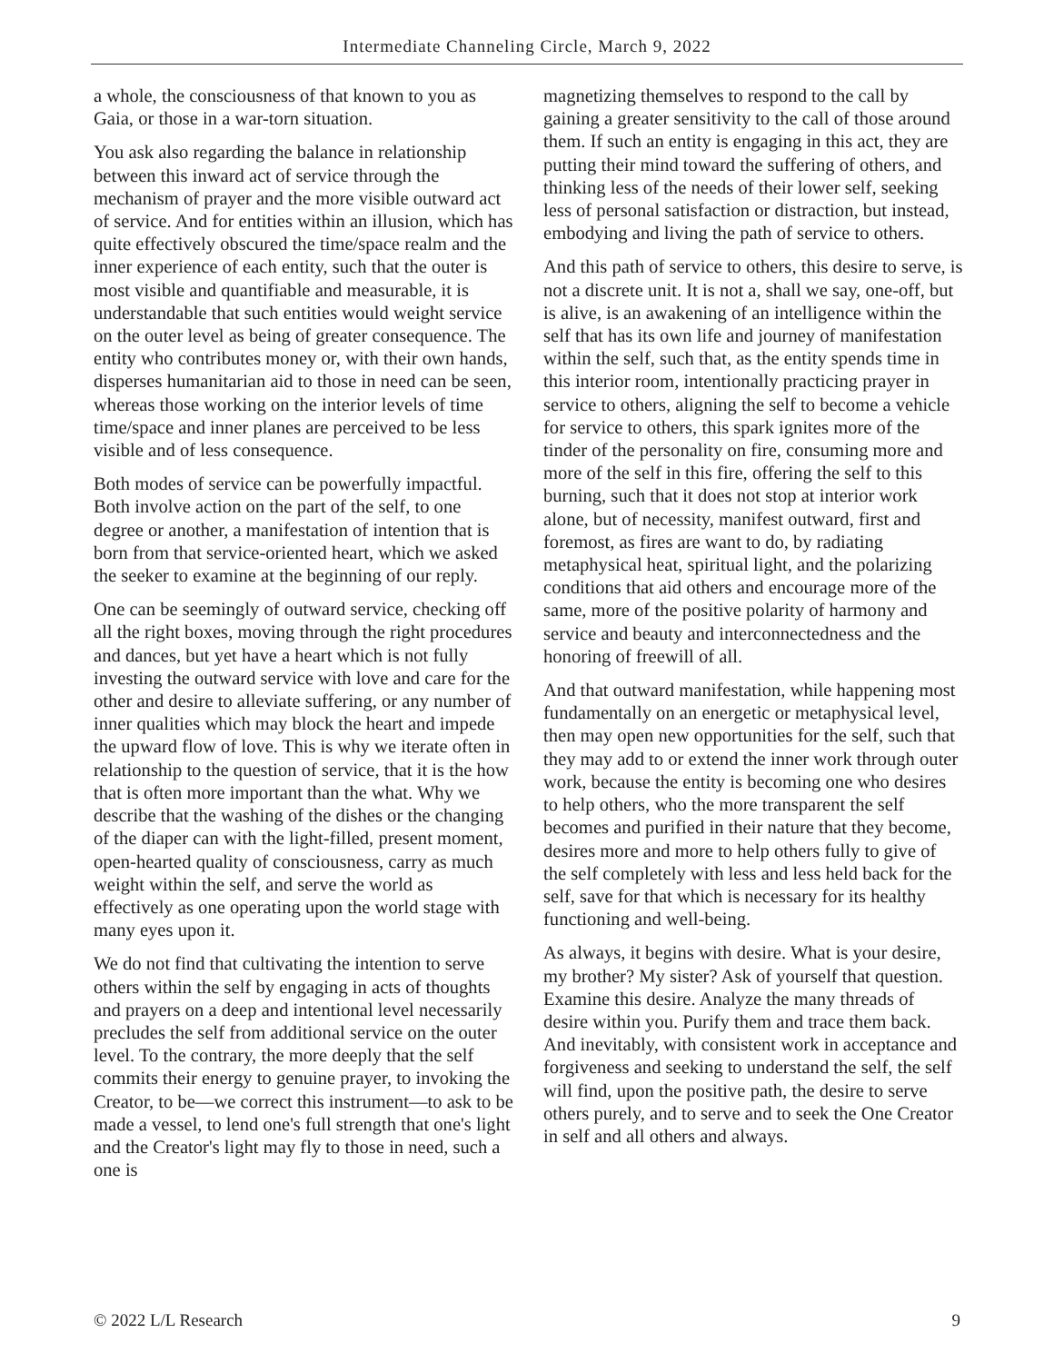Intermediate Channeling Circle, March 9, 2022
a whole, the consciousness of that known to you as Gaia, or those in a war-torn situation.
You ask also regarding the balance in relationship between this inward act of service through the mechanism of prayer and the more visible outward act of service. And for entities within an illusion, which has quite effectively obscured the time/space realm and the inner experience of each entity, such that the outer is most visible and quantifiable and measurable, it is understandable that such entities would weight service on the outer level as being of greater consequence. The entity who contributes money or, with their own hands, disperses humanitarian aid to those in need can be seen, whereas those working on the interior levels of time time/space and inner planes are perceived to be less visible and of less consequence.
Both modes of service can be powerfully impactful. Both involve action on the part of the self, to one degree or another, a manifestation of intention that is born from that service-oriented heart, which we asked the seeker to examine at the beginning of our reply.
One can be seemingly of outward service, checking off all the right boxes, moving through the right procedures and dances, but yet have a heart which is not fully investing the outward service with love and care for the other and desire to alleviate suffering, or any number of inner qualities which may block the heart and impede the upward flow of love. This is why we iterate often in relationship to the question of service, that it is the how that is often more important than the what. Why we describe that the washing of the dishes or the changing of the diaper can with the light-filled, present moment, open-hearted quality of consciousness, carry as much weight within the self, and serve the world as effectively as one operating upon the world stage with many eyes upon it.
We do not find that cultivating the intention to serve others within the self by engaging in acts of thoughts and prayers on a deep and intentional level necessarily precludes the self from additional service on the outer level. To the contrary, the more deeply that the self commits their energy to genuine prayer, to invoking the Creator, to be—we correct this instrument—to ask to be made a vessel, to lend one's full strength that one's light and the Creator's light may fly to those in need, such a one is
magnetizing themselves to respond to the call by gaining a greater sensitivity to the call of those around them. If such an entity is engaging in this act, they are putting their mind toward the suffering of others, and thinking less of the needs of their lower self, seeking less of personal satisfaction or distraction, but instead, embodying and living the path of service to others.
And this path of service to others, this desire to serve, is not a discrete unit. It is not a, shall we say, one-off, but is alive, is an awakening of an intelligence within the self that has its own life and journey of manifestation within the self, such that, as the entity spends time in this interior room, intentionally practicing prayer in service to others, aligning the self to become a vehicle for service to others, this spark ignites more of the tinder of the personality on fire, consuming more and more of the self in this fire, offering the self to this burning, such that it does not stop at interior work alone, but of necessity, manifest outward, first and foremost, as fires are want to do, by radiating metaphysical heat, spiritual light, and the polarizing conditions that aid others and encourage more of the same, more of the positive polarity of harmony and service and beauty and interconnectedness and the honoring of freewill of all.
And that outward manifestation, while happening most fundamentally on an energetic or metaphysical level, then may open new opportunities for the self, such that they may add to or extend the inner work through outer work, because the entity is becoming one who desires to help others, who the more transparent the self becomes and purified in their nature that they become, desires more and more to help others fully to give of the self completely with less and less held back for the self, save for that which is necessary for its healthy functioning and well-being.
As always, it begins with desire. What is your desire, my brother? My sister? Ask of yourself that question. Examine this desire. Analyze the many threads of desire within you. Purify them and trace them back. And inevitably, with consistent work in acceptance and forgiveness and seeking to understand the self, the self will find, upon the positive path, the desire to serve others purely, and to serve and to seek the One Creator in self and all others and always.
© 2022 L/L Research 9